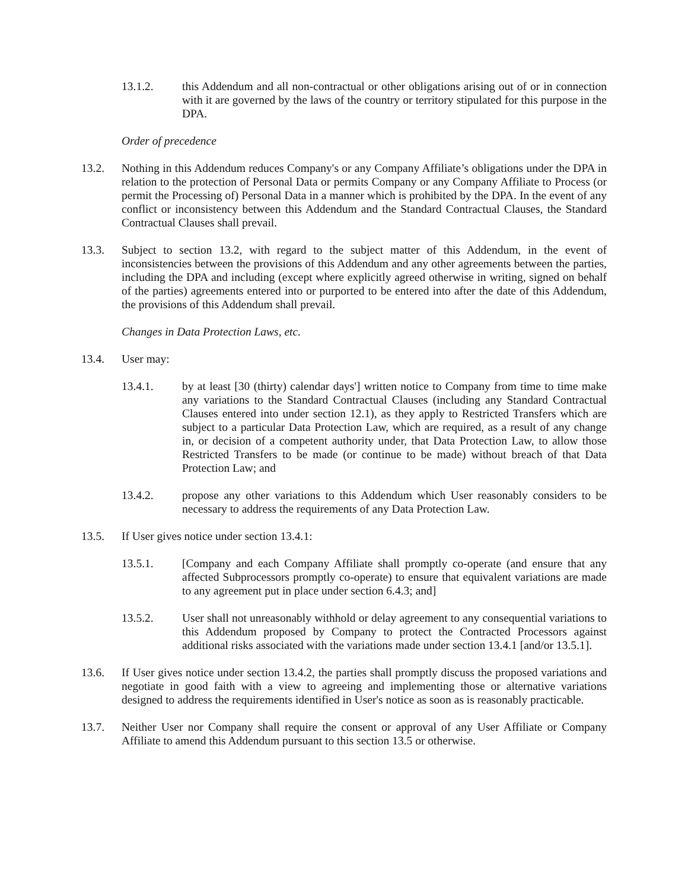13.1.2. this Addendum and all non-contractual or other obligations arising out of or in connection with it are governed by the laws of the country or territory stipulated for this purpose in the DPA.
Order of precedence
13.2. Nothing in this Addendum reduces Company's or any Company Affiliate’s obligations under the DPA in relation to the protection of Personal Data or permits Company or any Company Affiliate to Process (or permit the Processing of) Personal Data in a manner which is prohibited by the DPA. In the event of any conflict or inconsistency between this Addendum and the Standard Contractual Clauses, the Standard Contractual Clauses shall prevail.
13.3. Subject to section 13.2, with regard to the subject matter of this Addendum, in the event of inconsistencies between the provisions of this Addendum and any other agreements between the parties, including the DPA and including (except where explicitly agreed otherwise in writing, signed on behalf of the parties) agreements entered into or purported to be entered into after the date of this Addendum, the provisions of this Addendum shall prevail.
Changes in Data Protection Laws, etc.
13.4. User may:
13.4.1. by at least [30 (thirty) calendar days'] written notice to Company from time to time make any variations to the Standard Contractual Clauses (including any Standard Contractual Clauses entered into under section 12.1), as they apply to Restricted Transfers which are subject to a particular Data Protection Law, which are required, as a result of any change in, or decision of a competent authority under, that Data Protection Law, to allow those Restricted Transfers to be made (or continue to be made) without breach of that Data Protection Law; and
13.4.2. propose any other variations to this Addendum which User reasonably considers to be necessary to address the requirements of any Data Protection Law.
13.5. If User gives notice under section 13.4.1:
13.5.1. [Company and each Company Affiliate shall promptly co-operate (and ensure that any affected Subprocessors promptly co-operate) to ensure that equivalent variations are made to any agreement put in place under section 6.4.3; and]
13.5.2. User shall not unreasonably withhold or delay agreement to any consequential variations to this Addendum proposed by Company to protect the Contracted Processors against additional risks associated with the variations made under section 13.4.1 [and/or 13.5.1].
13.6. If User gives notice under section 13.4.2, the parties shall promptly discuss the proposed variations and negotiate in good faith with a view to agreeing and implementing those or alternative variations designed to address the requirements identified in User's notice as soon as is reasonably practicable.
13.7. Neither User nor Company shall require the consent or approval of any User Affiliate or Company Affiliate to amend this Addendum pursuant to this section 13.5 or otherwise.